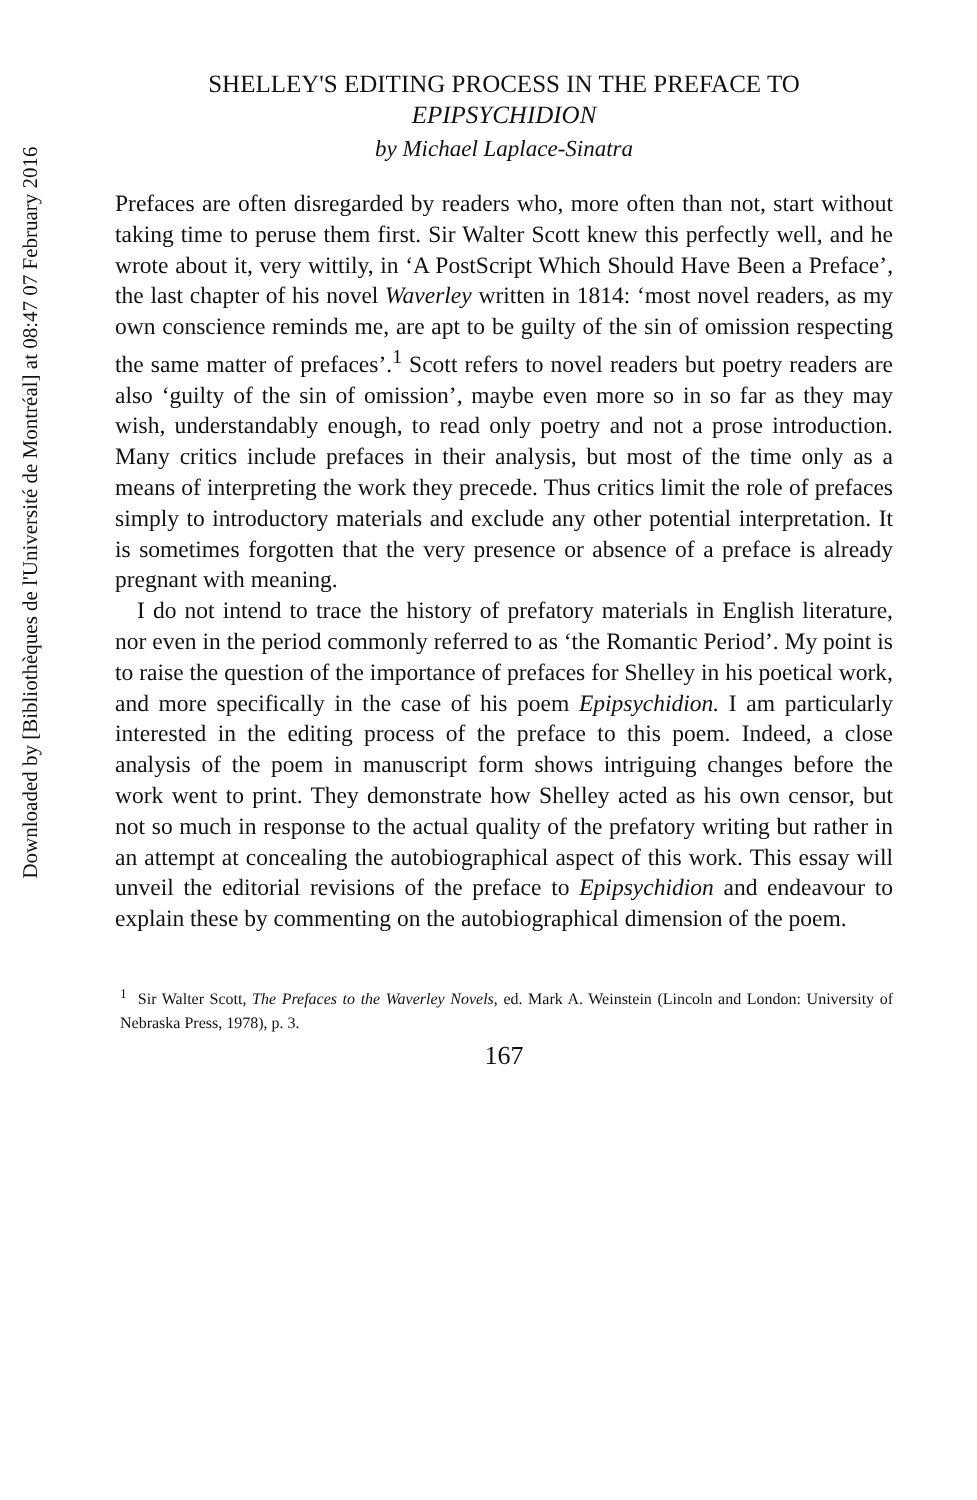Downloaded by [Bibliothèques de l'Université de Montréal] at 08:47 07 February 2016
SHELLEY'S EDITING PROCESS IN THE PREFACE TO
EPIPSYCHIDION
by Michael Laplace-Sinatra
Prefaces are often disregarded by readers who, more often than not, start without taking time to peruse them first. Sir Walter Scott knew this perfectly well, and he wrote about it, very wittily, in ‘A PostScript Which Should Have Been a Preface’, the last chapter of his novel Waverley written in 1814: ‘most novel readers, as my own conscience reminds me, are apt to be guilty of the sin of omission respecting the same matter of prefaces’.<sup>1</sup> Scott refers to novel readers but poetry readers are also ‘guilty of the sin of omission’, maybe even more so in so far as they may wish, understandably enough, to read only poetry and not a prose introduction. Many critics include prefaces in their analysis, but most of the time only as a means of interpreting the work they precede. Thus critics limit the role of prefaces simply to introductory materials and exclude any other potential interpretation. It is sometimes forgotten that the very presence or absence of a preface is already pregnant with meaning.
I do not intend to trace the history of prefatory materials in English literature, nor even in the period commonly referred to as ‘the Romantic Period’. My point is to raise the question of the importance of prefaces for Shelley in his poetical work, and more specifically in the case of his poem Epipsychidion. I am particularly interested in the editing process of the preface to this poem. Indeed, a close analysis of the poem in manuscript form shows intriguing changes before the work went to print. They demonstrate how Shelley acted as his own censor, but not so much in response to the actual quality of the prefatory writing but rather in an attempt at concealing the autobiographical aspect of this work. This essay will unveil the editorial revisions of the preface to Epipsychidion and endeavour to explain these by commenting on the autobiographical dimension of the poem.
<sup>1</sup> Sir Walter Scott, The Prefaces to the Waverley Novels, ed. Mark A. Weinstein (Lincoln and London: University of Nebraska Press, 1978), p. 3.
167